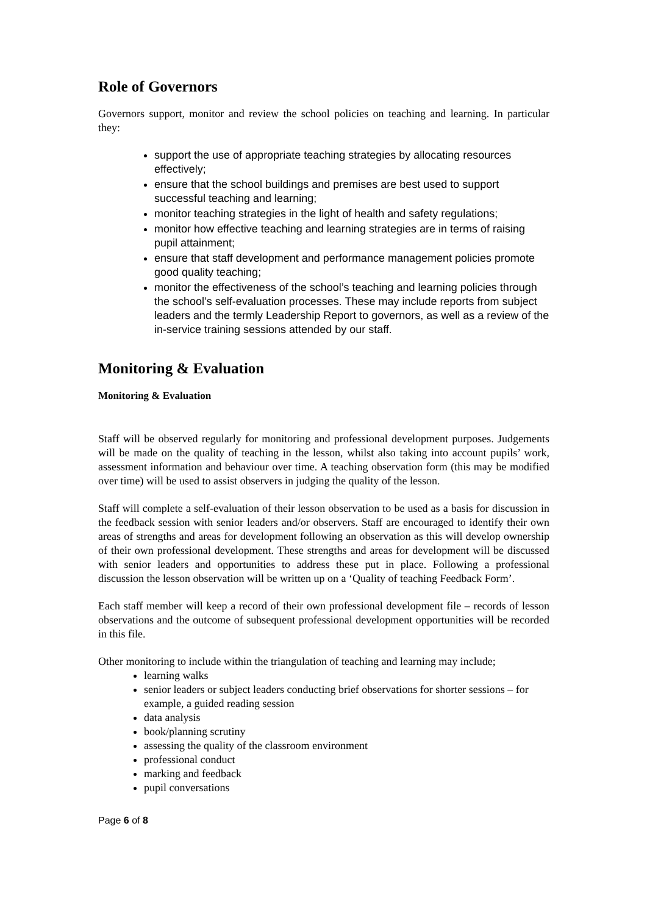Role of Governors
Governors support, monitor and review the school policies on teaching and learning. In particular they:
support the use of appropriate teaching strategies by allocating resources effectively;
ensure that the school buildings and premises are best used to support successful teaching and learning;
monitor teaching strategies in the light of health and safety regulations;
monitor how effective teaching and learning strategies are in terms of raising pupil attainment;
ensure that staff development and performance management policies promote good quality teaching;
monitor the effectiveness of the school’s teaching and learning policies through the school’s self-evaluation processes. These may include reports from subject leaders and the termly Leadership Report to governors, as well as a review of the in-service training sessions attended by our staff.
Monitoring & Evaluation
Monitoring & Evaluation
Staff will be observed regularly for monitoring and professional development purposes. Judgements will be made on the quality of teaching in the lesson, whilst also taking into account pupils’ work, assessment information and behaviour over time. A teaching observation form (this may be modified over time) will be used to assist observers in judging the quality of the lesson.
Staff will complete a self-evaluation of their lesson observation to be used as a basis for discussion in the feedback session with senior leaders and/or observers. Staff are encouraged to identify their own areas of strengths and areas for development following an observation as this will develop ownership of their own professional development. These strengths and areas for development will be discussed with senior leaders and opportunities to address these put in place. Following a professional discussion the lesson observation will be written up on a ‘Quality of teaching Feedback Form’.
Each staff member will keep a record of their own professional development file – records of lesson observations and the outcome of subsequent professional development opportunities will be recorded in this file.
Other monitoring to include within the triangulation of teaching and learning may include;
learning walks
senior leaders or subject leaders conducting brief observations for shorter sessions – for example, a guided reading session
data analysis
book/planning scrutiny
assessing the quality of the classroom environment
professional conduct
marking and feedback
pupil conversations
Page 6 of 8